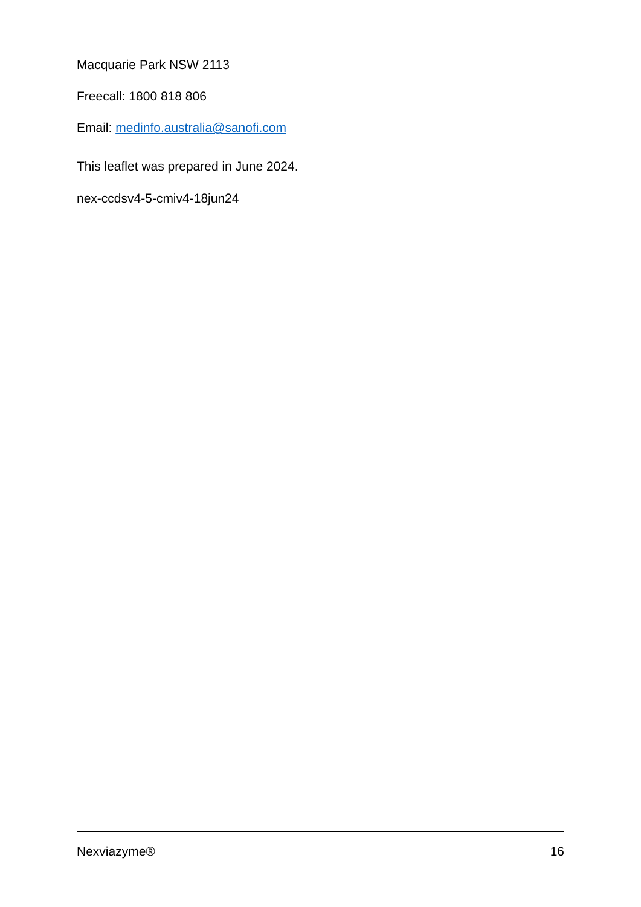Macquarie Park NSW 2113
Freecall: 1800 818 806
Email: medinfo.australia@sanofi.com
This leaflet was prepared in June 2024.
nex-ccdsv4-5-cmiv4-18jun24
Nexviazyme® 16